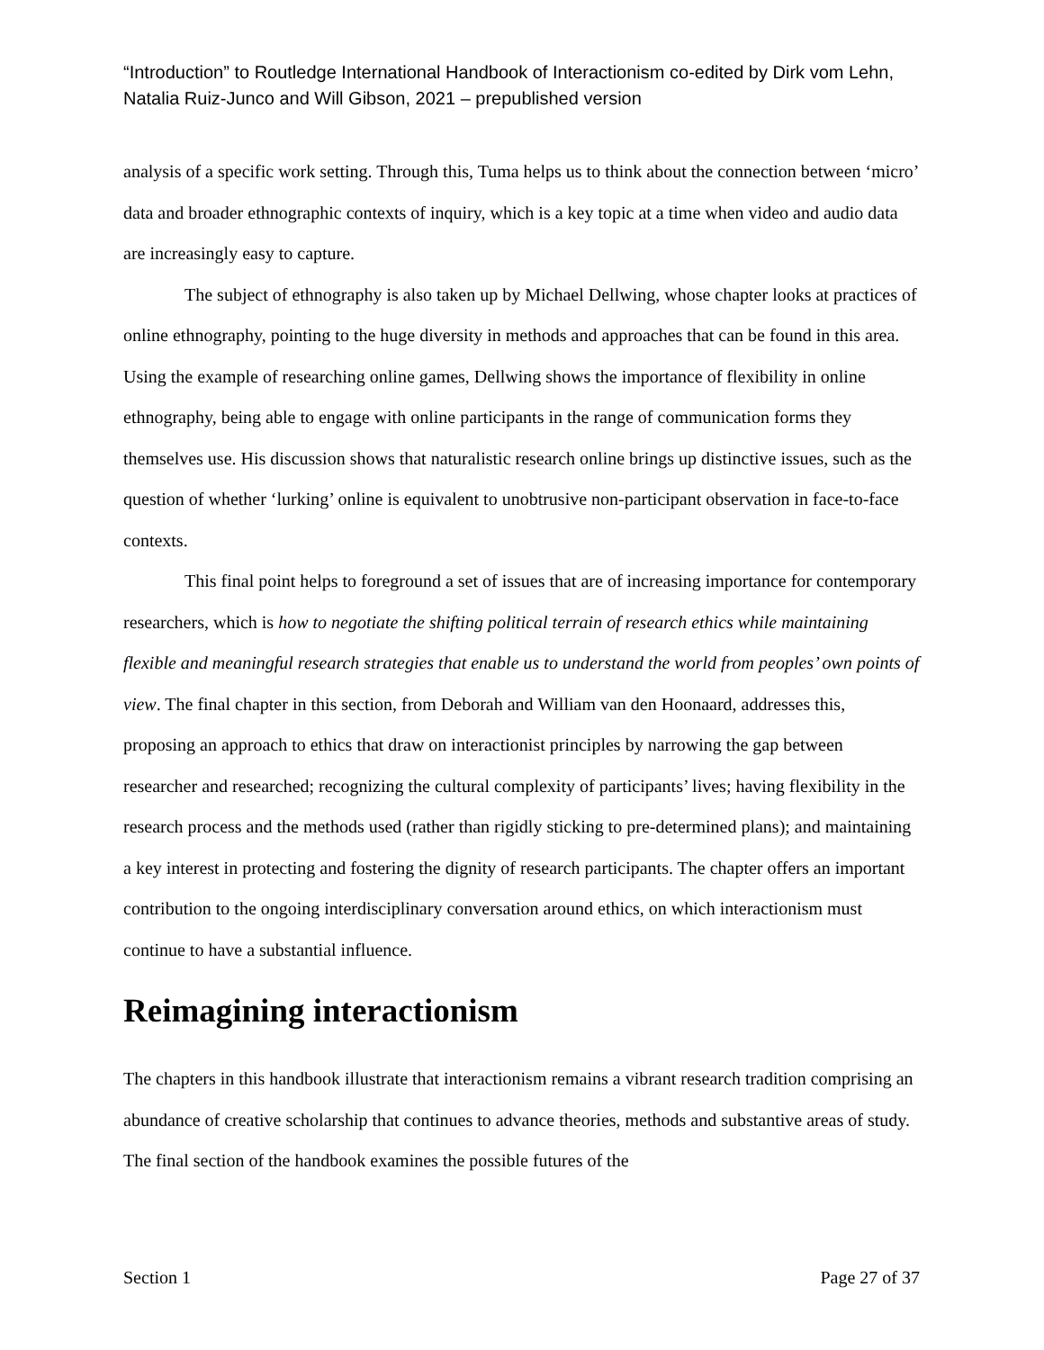“Introduction” to Routledge International Handbook of Interactionism co-edited by Dirk vom Lehn, Natalia Ruiz-Junco and Will Gibson, 2021 – prepublished version
analysis of a specific work setting. Through this, Tuma helps us to think about the connection between ‘micro’ data and broader ethnographic contexts of inquiry, which is a key topic at a time when video and audio data are increasingly easy to capture.
The subject of ethnography is also taken up by Michael Dellwing, whose chapter looks at practices of online ethnography, pointing to the huge diversity in methods and approaches that can be found in this area. Using the example of researching online games, Dellwing shows the importance of flexibility in online ethnography, being able to engage with online participants in the range of communication forms they themselves use. His discussion shows that naturalistic research online brings up distinctive issues, such as the question of whether ‘lurking’ online is equivalent to unobtrusive non-participant observation in face-to-face contexts.
This final point helps to foreground a set of issues that are of increasing importance for contemporary researchers, which is how to negotiate the shifting political terrain of research ethics while maintaining flexible and meaningful research strategies that enable us to understand the world from peoples’ own points of view. The final chapter in this section, from Deborah and William van den Hoonaard, addresses this, proposing an approach to ethics that draw on interactionist principles by narrowing the gap between researcher and researched; recognizing the cultural complexity of participants’ lives; having flexibility in the research process and the methods used (rather than rigidly sticking to pre-determined plans); and maintaining a key interest in protecting and fostering the dignity of research participants. The chapter offers an important contribution to the ongoing interdisciplinary conversation around ethics, on which interactionism must continue to have a substantial influence.
Reimagining interactionism
The chapters in this handbook illustrate that interactionism remains a vibrant research tradition comprising an abundance of creative scholarship that continues to advance theories, methods and substantive areas of study. The final section of the handbook examines the possible futures of the
Section 1 Page 27 of 37